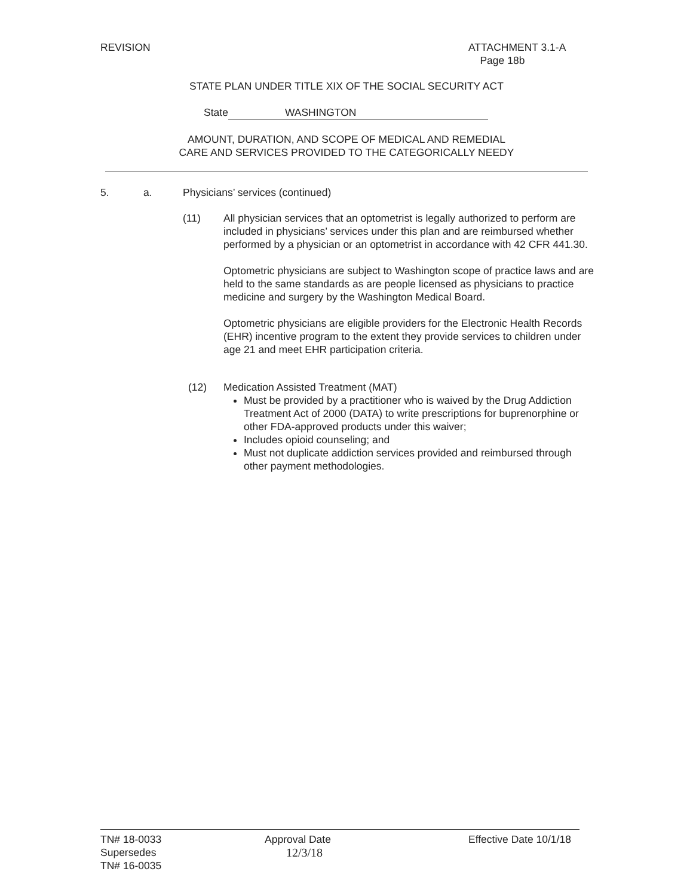REVISION
ATTACHMENT 3.1-A
Page 18b
STATE PLAN UNDER TITLE XIX OF THE SOCIAL SECURITY ACT
State WASHINGTON
AMOUNT, DURATION, AND SCOPE OF MEDICAL AND REMEDIAL
CARE AND SERVICES PROVIDED TO THE CATEGORICALLY NEEDY
5. a.
Physicians’ services (continued)
(11)
All physician services that an optometrist is legally authorized to perform are included in physicians’ services under this plan and are reimbursed whether performed by a physician or an optometrist in accordance with 42 CFR 441.30.
Optometric physicians are subject to Washington scope of practice laws and are held to the same standards as are people licensed as physicians to practice medicine and surgery by the Washington Medical Board.
Optometric physicians are eligible providers for the Electronic Health Records (EHR) incentive program to the extent they provide services to children under age 21 and meet EHR participation criteria.
(12)
Medication Assisted Treatment (MAT)
Must be provided by a practitioner who is waived by the Drug Addiction Treatment Act of 2000 (DATA) to write prescriptions for buprenorphine or other FDA-approved products under this waiver;
Includes opioid counseling; and
Must not duplicate addiction services provided and reimbursed through other payment methodologies.
TN# 18-0033
Supersedes
TN# 16-0035
Approval Date
12/3/18
Effective Date 10/1/18